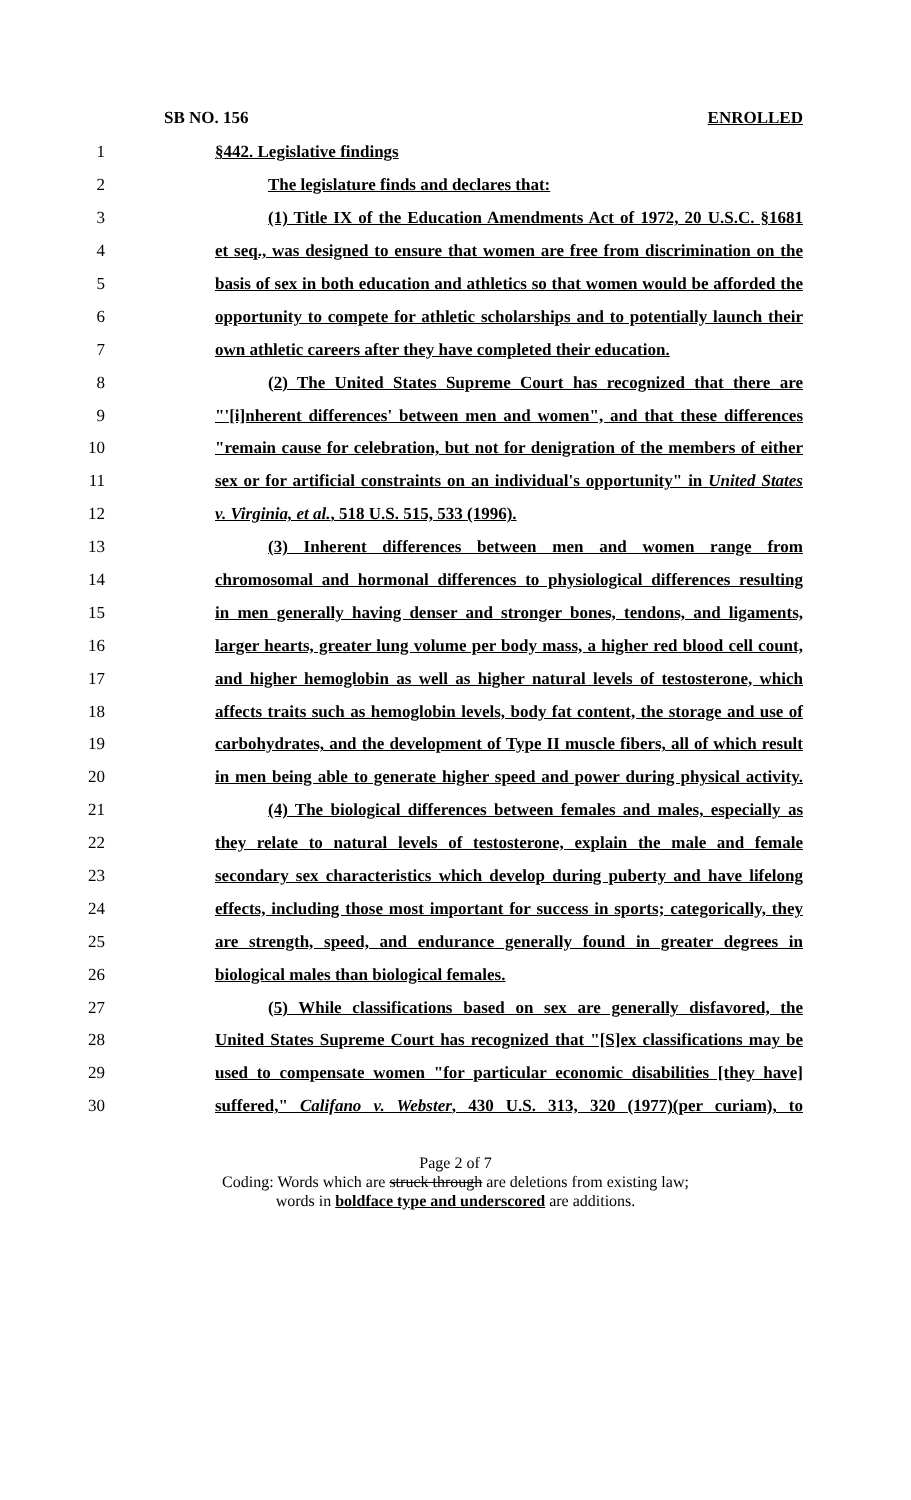SB NO. 156 ENROLLED
1 §442. Legislative findings
2 The legislature finds and declares that:
3 (1) Title IX of the Education Amendments Act of 1972, 20 U.S.C. §1681
4 et seq., was designed to ensure that women are free from discrimination on the
5 basis of sex in both education and athletics so that women would be afforded the
6 opportunity to compete for athletic scholarships and to potentially launch their
7 own athletic careers after they have completed their education.
8 (2) The United States Supreme Court has recognized that there are
9 "'[i]nherent differences' between men and women", and that these differences
10 "remain cause for celebration, but not for denigration of the members of either
11 sex or for artificial constraints on an individual's opportunity" in United States
12 v. Virginia, et al., 518 U.S. 515, 533 (1996).
13 (3) Inherent differences between men and women range from
14 chromosomal and hormonal differences to physiological differences resulting
15 in men generally having denser and stronger bones, tendons, and ligaments,
16 larger hearts, greater lung volume per body mass, a higher red blood cell count,
17 and higher hemoglobin as well as higher natural levels of testosterone, which
18 affects traits such as hemoglobin levels, body fat content, the storage and use of
19 carbohydrates, and the development of Type II muscle fibers, all of which result
20 in men being able to generate higher speed and power during physical activity.
21 (4) The biological differences between females and males, especially as
22 they relate to natural levels of testosterone, explain the male and female
23 secondary sex characteristics which develop during puberty and have lifelong
24 effects, including those most important for success in sports; categorically, they
25 are strength, speed, and endurance generally found in greater degrees in
26 biological males than biological females.
27 (5) While classifications based on sex are generally disfavored, the
28 United States Supreme Court has recognized that "[S]ex classifications may be
29 used to compensate women "for particular economic disabilities [they have]
30 suffered," Califano v. Webster, 430 U.S. 313, 320 (1977)(per curiam), to
Page 2 of 7
Coding: Words which are struck through are deletions from existing law;
words in boldface type and underscored are additions.